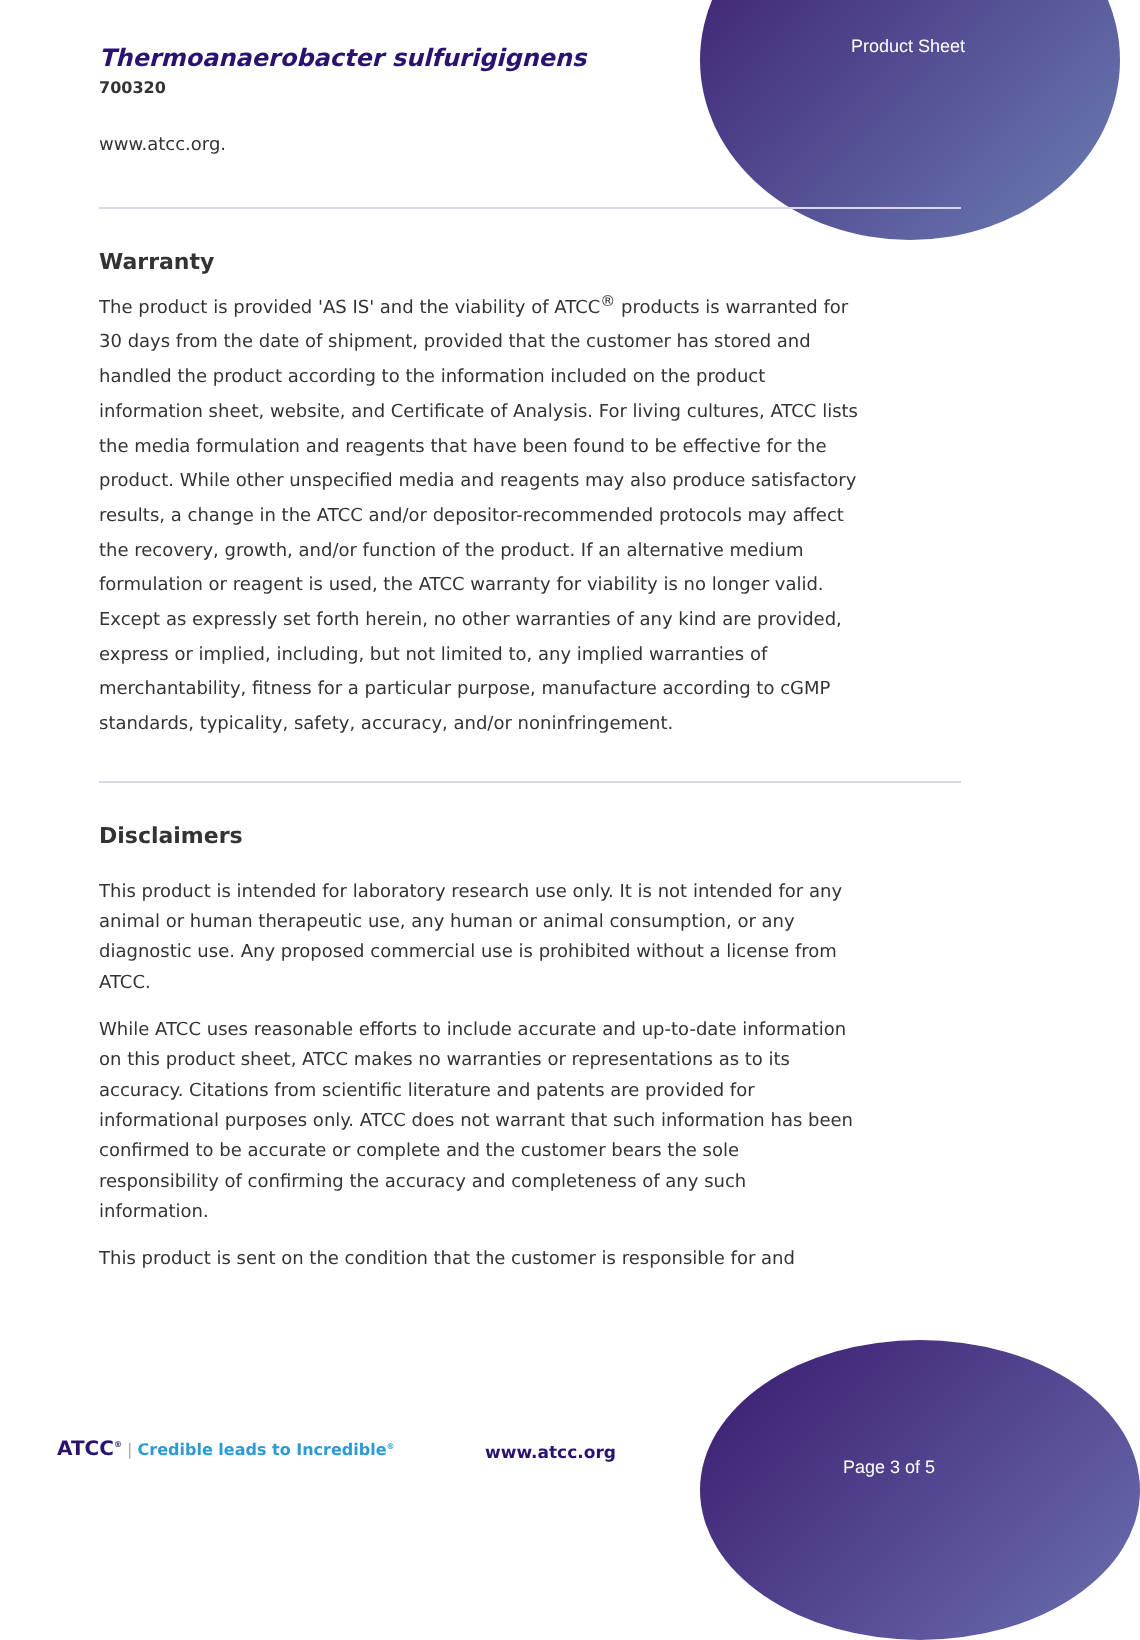Product Sheet
Thermoanaerobacter sulfurigignens
700320
www.atcc.org.
Warranty
The product is provided 'AS IS' and the viability of ATCC<sup>®</sup> products is warranted for 30 days from the date of shipment, provided that the customer has stored and handled the product according to the information included on the product information sheet, website, and Certificate of Analysis. For living cultures, ATCC lists the media formulation and reagents that have been found to be effective for the product. While other unspecified media and reagents may also produce satisfactory results, a change in the ATCC and/or depositor-recommended protocols may affect the recovery, growth, and/or function of the product. If an alternative medium formulation or reagent is used, the ATCC warranty for viability is no longer valid. Except as expressly set forth herein, no other warranties of any kind are provided, express or implied, including, but not limited to, any implied warranties of merchantability, fitness for a particular purpose, manufacture according to cGMP standards, typicality, safety, accuracy, and/or noninfringement.
Disclaimers
This product is intended for laboratory research use only. It is not intended for any animal or human therapeutic use, any human or animal consumption, or any diagnostic use. Any proposed commercial use is prohibited without a license from ATCC.
While ATCC uses reasonable efforts to include accurate and up-to-date information on this product sheet, ATCC makes no warranties or representations as to its accuracy. Citations from scientific literature and patents are provided for informational purposes only. ATCC does not warrant that such information has been confirmed to be accurate or complete and the customer bears the sole responsibility of confirming the accuracy and completeness of any such information.
This product is sent on the condition that the customer is responsible for and
ATCC<sup>®</sup> | Credible leads to Incredible<sup>®</sup>
www.atcc.org
Page 3 of 5